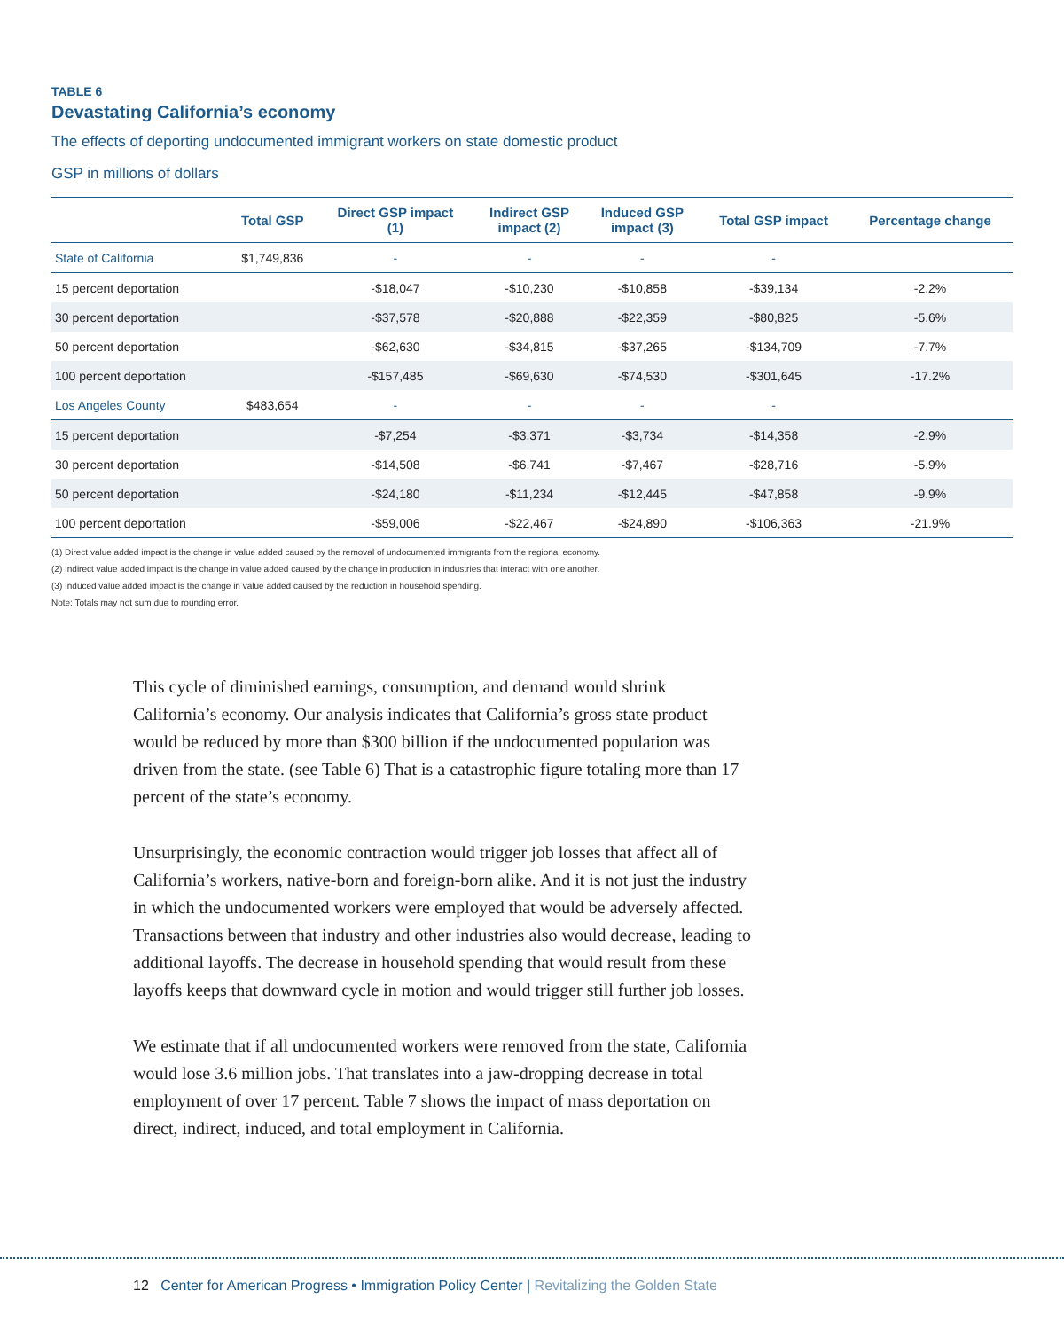TABLE 6
Devastating California’s economy
The effects of deporting undocumented immigrant workers on state domestic product
GSP in millions of dollars
| | Total GSP | Direct GSP impact (1) | Indirect GSP impact (2) | Induced GSP impact (3) | Total GSP impact | Percentage change |
| --- | --- | --- | --- | --- | --- | --- |
| State of California | $1,749,836 | - | - | - | - | |
| 15 percent deportation | | -$18,047 | -$10,230 | -$10,858 | -$39,134 | -2.2% |
| 30 percent deportation | | -$37,578 | -$20,888 | -$22,359 | -$80,825 | -5.6% |
| 50 percent deportation | | -$62,630 | -$34,815 | -$37,265 | -$134,709 | -7.7% |
| 100 percent deportation | | -$157,485 | -$69,630 | -$74,530 | -$301,645 | -17.2% |
| Los Angeles County | $483,654 | - | - | - | - | |
| 15 percent deportation | | -$7,254 | -$3,371 | -$3,734 | -$14,358 | -2.9% |
| 30 percent deportation | | -$14,508 | -$6,741 | -$7,467 | -$28,716 | -5.9% |
| 50 percent deportation | | -$24,180 | -$11,234 | -$12,445 | -$47,858 | -9.9% |
| 100 percent deportation | | -$59,006 | -$22,467 | -$24,890 | -$106,363 | -21.9% |
(1) Direct value added impact is the change in value added caused by the removal of undocumented immigrants from the regional economy.
(2) Indirect value added impact is the change in value added caused by the change in production in industries that interact with one another.
(3) Induced value added impact is the change in value added caused by the reduction in household spending.
Note: Totals may not sum due to rounding error.
This cycle of diminished earnings, consumption, and demand would shrink California’s economy. Our analysis indicates that California’s gross state product would be reduced by more than $300 billion if the undocumented population was driven from the state. (see Table 6) That is a catastrophic figure totaling more than 17 percent of the state’s economy.
Unsurprisingly, the economic contraction would trigger job losses that affect all of California’s workers, native-born and foreign-born alike. And it is not just the industry in which the undocumented workers were employed that would be adversely affected. Transactions between that industry and other industries also would decrease, leading to additional layoffs. The decrease in household spending that would result from these layoffs keeps that downward cycle in motion and would trigger still further job losses.
We estimate that if all undocumented workers were removed from the state, California would lose 3.6 million jobs. That translates into a jaw-dropping decrease in total employment of over 17 percent. Table 7 shows the impact of mass deportation on direct, indirect, induced, and total employment in California.
12 Center for American Progress • Immigration Policy Center | Revitalizing the Golden State